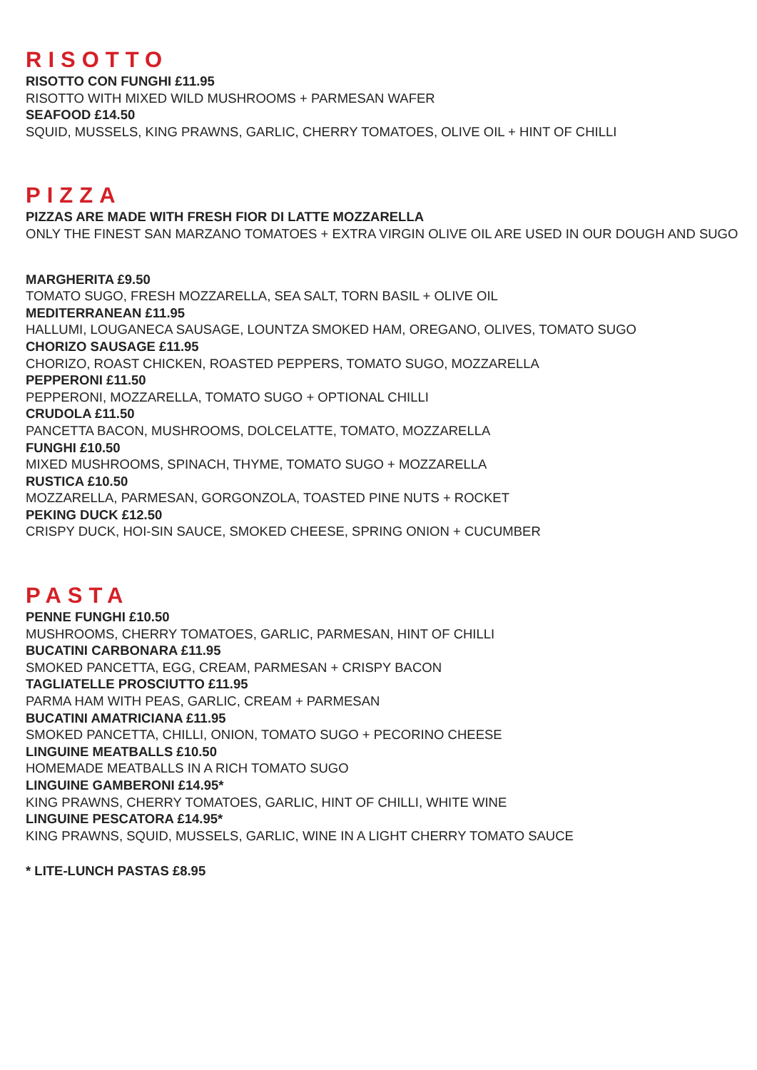RISOTTO
RISOTTO CON FUNGHI £11.95
RISOTTO WITH MIXED WILD MUSHROOMS + PARMESAN WAFER
SEAFOOD £14.50
SQUID, MUSSELS, KING PRAWNS, GARLIC, CHERRY TOMATOES, OLIVE OIL + HINT OF CHILLI
PIZZA
PIZZAS ARE MADE WITH FRESH FIOR DI LATTE MOZZARELLA
ONLY THE FINEST SAN MARZANO TOMATOES + EXTRA VIRGIN OLIVE OIL ARE USED IN OUR DOUGH AND SUGO
MARGHERITA £9.50
TOMATO SUGO, FRESH MOZZARELLA, SEA SALT, TORN BASIL + OLIVE OIL
MEDITERRANEAN £11.95
HALLUMI, LOUGANECA SAUSAGE, LOUNTZA SMOKED HAM, OREGANO, OLIVES, TOMATO SUGO
CHORIZO SAUSAGE £11.95
CHORIZO, ROAST CHICKEN, ROASTED PEPPERS, TOMATO SUGO, MOZZARELLA
PEPPERONI £11.50
PEPPERONI, MOZZARELLA, TOMATO SUGO + OPTIONAL CHILLI
CRUDOLA £11.50
PANCETTA BACON, MUSHROOMS, DOLCELATTE, TOMATO, MOZZARELLA
FUNGHI £10.50
MIXED MUSHROOMS, SPINACH, THYME, TOMATO SUGO + MOZZARELLA
RUSTICA £10.50
MOZZARELLA, PARMESAN, GORGONZOLA, TOASTED PINE NUTS + ROCKET
PEKING DUCK £12.50
CRISPY DUCK, HOI-SIN SAUCE, SMOKED CHEESE, SPRING ONION + CUCUMBER
PASTA
PENNE FUNGHI £10.50
MUSHROOMS, CHERRY TOMATOES, GARLIC, PARMESAN, HINT OF CHILLI
BUCATINI CARBONARA £11.95
SMOKED PANCETTA, EGG, CREAM, PARMESAN + CRISPY BACON
TAGLIATELLE PROSCIUTTO £11.95
PARMA HAM WITH PEAS, GARLIC, CREAM + PARMESAN
BUCATINI AMATRICIANA £11.95
SMOKED PANCETTA, CHILLI, ONION, TOMATO SUGO + PECORINO CHEESE
LINGUINE MEATBALLS £10.50
HOMEMADE MEATBALLS IN A RICH TOMATO SUGO
LINGUINE GAMBERONI £14.95*
KING PRAWNS, CHERRY TOMATOES, GARLIC, HINT OF CHILLI, WHITE WINE
LINGUINE PESCATORA £14.95*
KING PRAWNS, SQUID, MUSSELS, GARLIC, WINE IN A LIGHT CHERRY TOMATO SAUCE
* LITE-LUNCH PASTAS £8.95